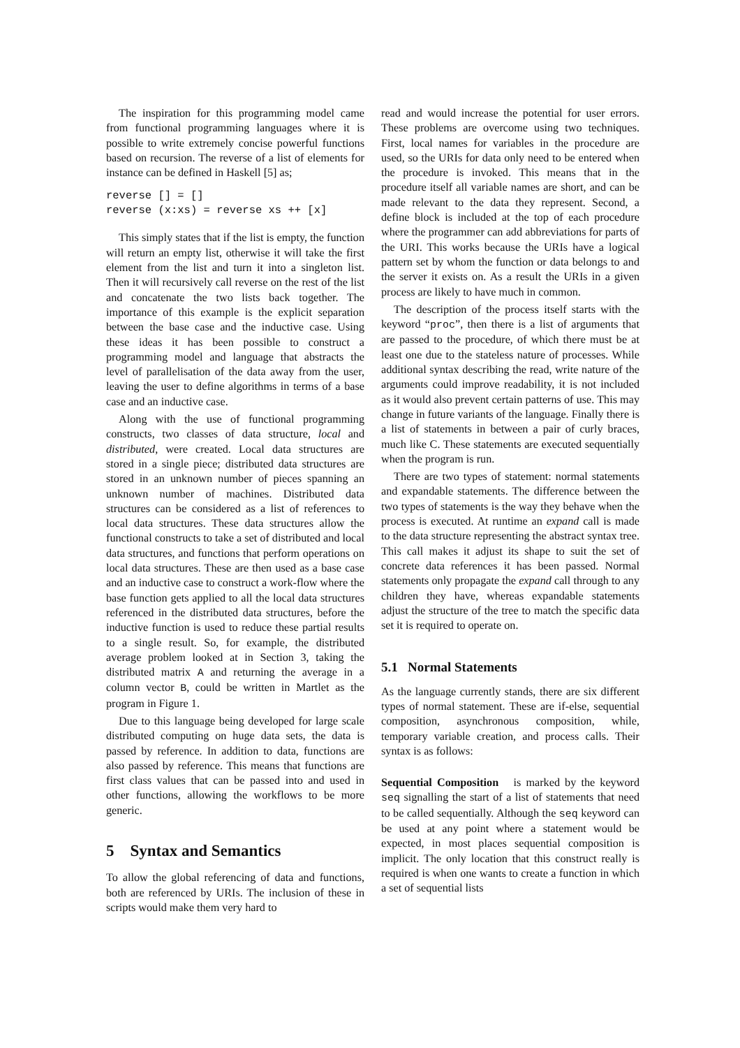The inspiration for this programming model came from functional programming languages where it is possible to write extremely concise powerful functions based on recursion. The reverse of a list of elements for instance can be defined in Haskell [5] as;
reverse [] = []
reverse (x:xs) = reverse xs ++ [x]
This simply states that if the list is empty, the function will return an empty list, otherwise it will take the first element from the list and turn it into a singleton list. Then it will recursively call reverse on the rest of the list and concatenate the two lists back together. The importance of this example is the explicit separation between the base case and the inductive case. Using these ideas it has been possible to construct a programming model and language that abstracts the level of parallelisation of the data away from the user, leaving the user to define algorithms in terms of a base case and an inductive case.
Along with the use of functional programming constructs, two classes of data structure, local and distributed, were created. Local data structures are stored in a single piece; distributed data structures are stored in an unknown number of pieces spanning an unknown number of machines. Distributed data structures can be considered as a list of references to local data structures. These data structures allow the functional constructs to take a set of distributed and local data structures, and functions that perform operations on local data structures. These are then used as a base case and an inductive case to construct a work-flow where the base function gets applied to all the local data structures referenced in the distributed data structures, before the inductive function is used to reduce these partial results to a single result. So, for example, the distributed average problem looked at in Section 3, taking the distributed matrix A and returning the average in a column vector B, could be written in Martlet as the program in Figure 1.
Due to this language being developed for large scale distributed computing on huge data sets, the data is passed by reference. In addition to data, functions are also passed by reference. This means that functions are first class values that can be passed into and used in other functions, allowing the workflows to be more generic.
5 Syntax and Semantics
To allow the global referencing of data and functions, both are referenced by URIs. The inclusion of these in scripts would make them very hard to
read and would increase the potential for user errors. These problems are overcome using two techniques. First, local names for variables in the procedure are used, so the URIs for data only need to be entered when the procedure is invoked. This means that in the procedure itself all variable names are short, and can be made relevant to the data they represent. Second, a define block is included at the top of each procedure where the programmer can add abbreviations for parts of the URI. This works because the URIs have a logical pattern set by whom the function or data belongs to and the server it exists on. As a result the URIs in a given process are likely to have much in common.
The description of the process itself starts with the keyword “proc”, then there is a list of arguments that are passed to the procedure, of which there must be at least one due to the stateless nature of processes. While additional syntax describing the read, write nature of the arguments could improve readability, it is not included as it would also prevent certain patterns of use. This may change in future variants of the language. Finally there is a list of statements in between a pair of curly braces, much like C. These statements are executed sequentially when the program is run.
There are two types of statement: normal statements and expandable statements. The difference between the two types of statements is the way they behave when the process is executed. At runtime an expand call is made to the data structure representing the abstract syntax tree. This call makes it adjust its shape to suit the set of concrete data references it has been passed. Normal statements only propagate the expand call through to any children they have, whereas expandable statements adjust the structure of the tree to match the specific data set it is required to operate on.
5.1 Normal Statements
As the language currently stands, there are six different types of normal statement. These are if-else, sequential composition, asynchronous composition, while, temporary variable creation, and process calls. Their syntax is as follows:
Sequential Composition is marked by the keyword seq signalling the start of a list of statements that need to be called sequentially. Although the seq keyword can be used at any point where a statement would be expected, in most places sequential composition is implicit. The only location that this construct really is required is when one wants to create a function in which a set of sequential lists